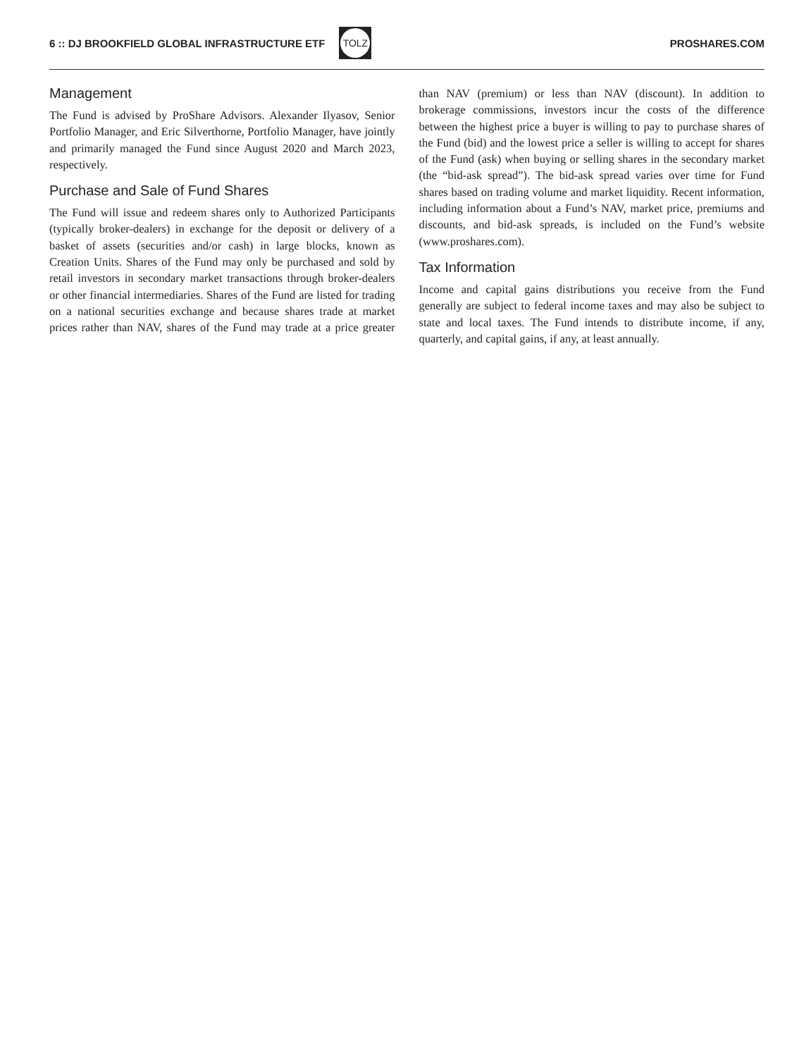6 :: DJ BROOKFIELD GLOBAL INFRASTRUCTURE ETF
TOLZ
PROSHARES.COM
Management
The Fund is advised by ProShare Advisors. Alexander Ilyasov, Senior Portfolio Manager, and Eric Silverthorne, Portfolio Manager, have jointly and primarily managed the Fund since August 2020 and March 2023, respectively.
Purchase and Sale of Fund Shares
The Fund will issue and redeem shares only to Authorized Participants (typically broker-dealers) in exchange for the deposit or delivery of a basket of assets (securities and/or cash) in large blocks, known as Creation Units. Shares of the Fund may only be purchased and sold by retail investors in secondary market transactions through broker-dealers or other financial intermediaries. Shares of the Fund are listed for trading on a national securities exchange and because shares trade at market prices rather than NAV, shares of the Fund may trade at a price greater than NAV (premium) or less than NAV (discount). In addition to brokerage commissions, investors incur the costs of the difference between the highest price a buyer is willing to pay to purchase shares of the Fund (bid) and the lowest price a seller is willing to accept for shares of the Fund (ask) when buying or selling shares in the secondary market (the “bid-ask spread”). The bid-ask spread varies over time for Fund shares based on trading volume and market liquidity. Recent information, including information about a Fund’s NAV, market price, premiums and discounts, and bid-ask spreads, is included on the Fund’s website (www.proshares.com).
Tax Information
Income and capital gains distributions you receive from the Fund generally are subject to federal income taxes and may also be subject to state and local taxes. The Fund intends to distribute income, if any, quarterly, and capital gains, if any, at least annually.